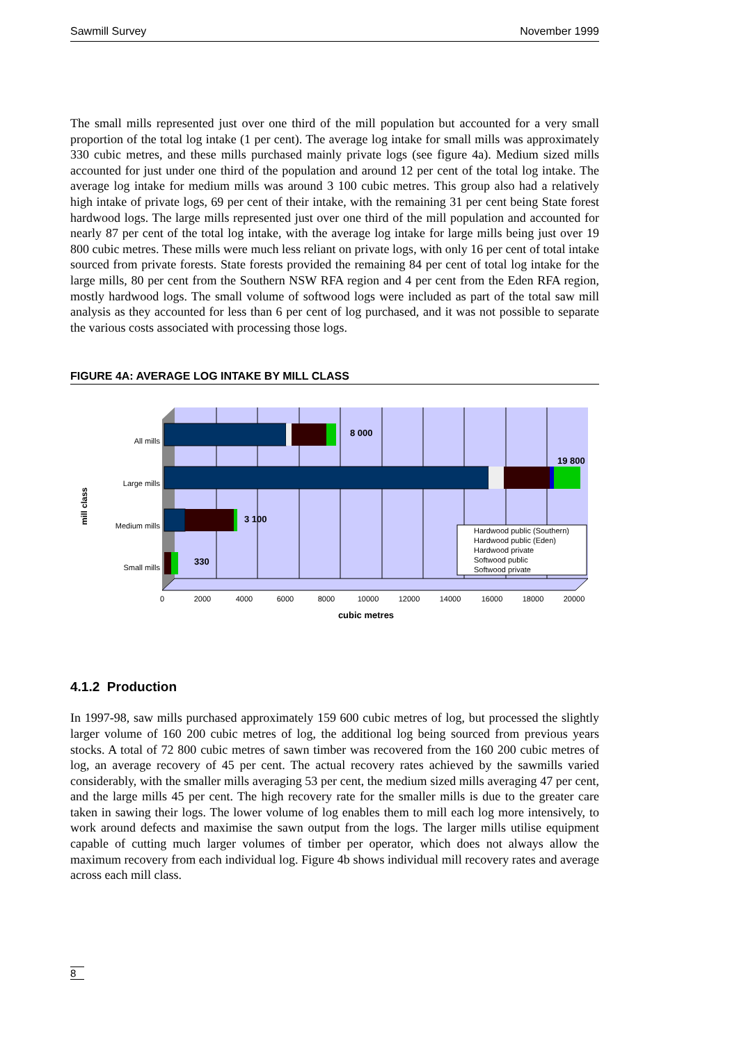Sawmill Survey November 1999
The small mills represented just over one third of the mill population but accounted for a very small proportion of the total log intake (1 per cent). The average log intake for small mills was approximately 330 cubic metres, and these mills purchased mainly private logs (see figure 4a). Medium sized mills accounted for just under one third of the population and around 12 per cent of the total log intake. The average log intake for medium mills was around 3 100 cubic metres. This group also had a relatively high intake of private logs, 69 per cent of their intake, with the remaining 31 per cent being State forest hardwood logs. The large mills represented just over one third of the mill population and accounted for nearly 87 per cent of the total log intake, with the average log intake for large mills being just over 19 800 cubic metres. These mills were much less reliant on private logs, with only 16 per cent of total intake sourced from private forests. State forests provided the remaining 84 per cent of total log intake for the large mills, 80 per cent from the Southern NSW RFA region and 4 per cent from the Eden RFA region, mostly hardwood logs. The small volume of softwood logs were included as part of the total saw mill analysis as they accounted for less than 6 per cent of log purchased, and it was not possible to separate the various costs associated with processing those logs.
FIGURE 4A: AVERAGE LOG INTAKE BY MILL CLASS
All mills
Large mills
Medium mills
Small mills
8 000
19 800
3 100
330
mill class
Hardwood public (Southern)
Hardwood public (Eden)
Hardwood private
Softwood public
Softwood private
0
2000
4000
6000
8000
10000
12000
14000
16000
18000
20000
cubic metres
4.1.2 Production
In 1997-98, saw mills purchased approximately 159 600 cubic metres of log, but processed the slightly larger volume of 160 200 cubic metres of log, the additional log being sourced from previous years stocks. A total of 72 800 cubic metres of sawn timber was recovered from the 160 200 cubic metres of log, an average recovery of 45 per cent. The actual recovery rates achieved by the sawmills varied considerably, with the smaller mills averaging 53 per cent, the medium sized mills averaging 47 per cent, and the large mills 45 per cent. The high recovery rate for the smaller mills is due to the greater care taken in sawing their logs. The lower volume of log enables them to mill each log more intensively, to work around defects and maximise the sawn output from the logs. The larger mills utilise equipment capable of cutting much larger volumes of timber per operator, which does not always allow the maximum recovery from each individual log. Figure 4b shows individual mill recovery rates and average across each mill class.
8